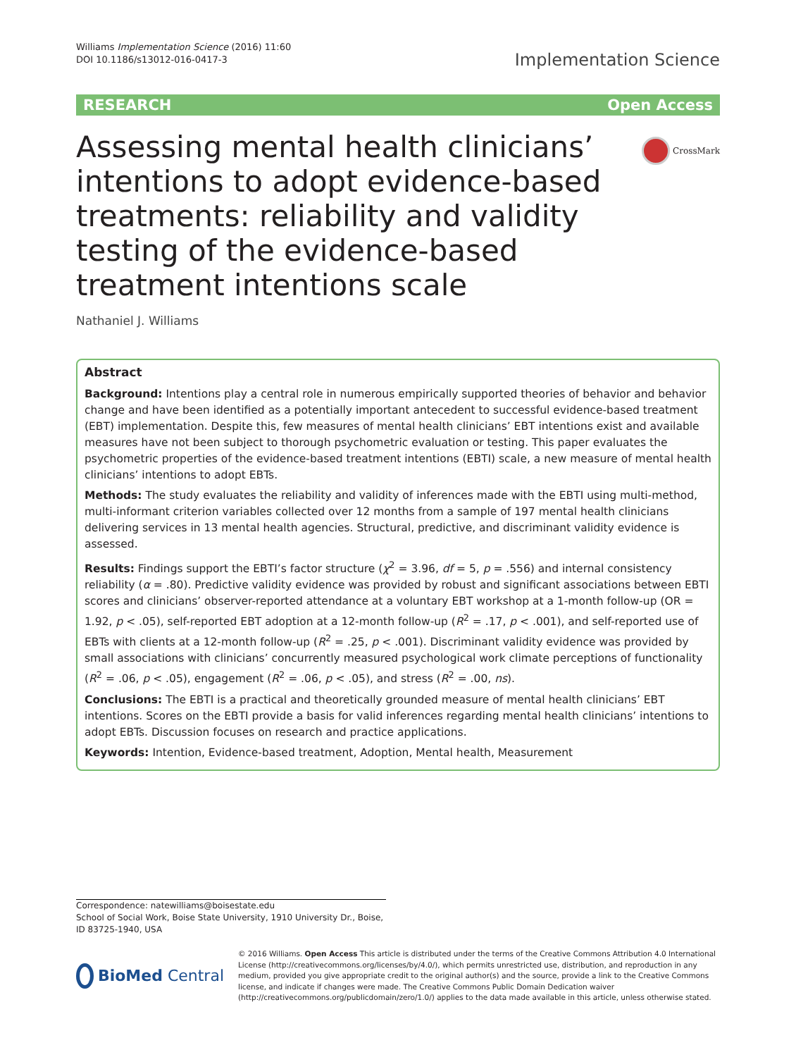Williams Implementation Science (2016) 11:60
DOI 10.1186/s13012-016-0417-3
Implementation Science
RESEARCH Open Access
Assessing mental health clinicians’ intentions to adopt evidence-based treatments: reliability and validity testing of the evidence-based treatment intentions scale
CrossMark
Nathaniel J. Williams
Abstract
Background: Intentions play a central role in numerous empirically supported theories of behavior and behavior change and have been identified as a potentially important antecedent to successful evidence-based treatment (EBT) implementation. Despite this, few measures of mental health clinicians’ EBT intentions exist and available measures have not been subject to thorough psychometric evaluation or testing. This paper evaluates the psychometric properties of the evidence-based treatment intentions (EBTI) scale, a new measure of mental health clinicians’ intentions to adopt EBTs.
Methods: The study evaluates the reliability and validity of inferences made with the EBTI using multi-method, multi-informant criterion variables collected over 12 months from a sample of 197 mental health clinicians delivering services in 13 mental health agencies. Structural, predictive, and discriminant validity evidence is assessed.
Results: Findings support the EBTI’s factor structure (χ<sup>2</sup> = 3.96, df = 5, p = .556) and internal consistency reliability (α = .80). Predictive validity evidence was provided by robust and significant associations between EBTI scores and clinicians’ observer-reported attendance at a voluntary EBT workshop at a 1-month follow-up (OR = 1.92, p < .05), self-reported EBT adoption at a 12-month follow-up (R<sup>2</sup> = .17, p < .001), and self-reported use of EBTs with clients at a 12-month follow-up (R<sup>2</sup> = .25, p < .001). Discriminant validity evidence was provided by small associations with clinicians’ concurrently measured psychological work climate perceptions of functionality (R<sup>2</sup> = .06, p < .05), engagement (R<sup>2</sup> = .06, p < .05), and stress (R<sup>2</sup> = .00, ns).
Conclusions: The EBTI is a practical and theoretically grounded measure of mental health clinicians’ EBT intentions. Scores on the EBTI provide a basis for valid inferences regarding mental health clinicians’ intentions to adopt EBTs. Discussion focuses on research and practice applications.
Keywords: Intention, Evidence-based treatment, Adoption, Mental health, Measurement
Correspondence: natewilliams@boisestate.edu
School of Social Work, Boise State University, 1910 University Dr., Boise, ID 83725-1940, USA
BioMed Central
© 2016 Williams. Open Access This article is distributed under the terms of the Creative Commons Attribution 4.0 International License (http://creativecommons.org/licenses/by/4.0/), which permits unrestricted use, distribution, and reproduction in any medium, provided you give appropriate credit to the original author(s) and the source, provide a link to the Creative Commons license, and indicate if changes were made. The Creative Commons Public Domain Dedication waiver (http://creativecommons.org/publicdomain/zero/1.0/) applies to the data made available in this article, unless otherwise stated.